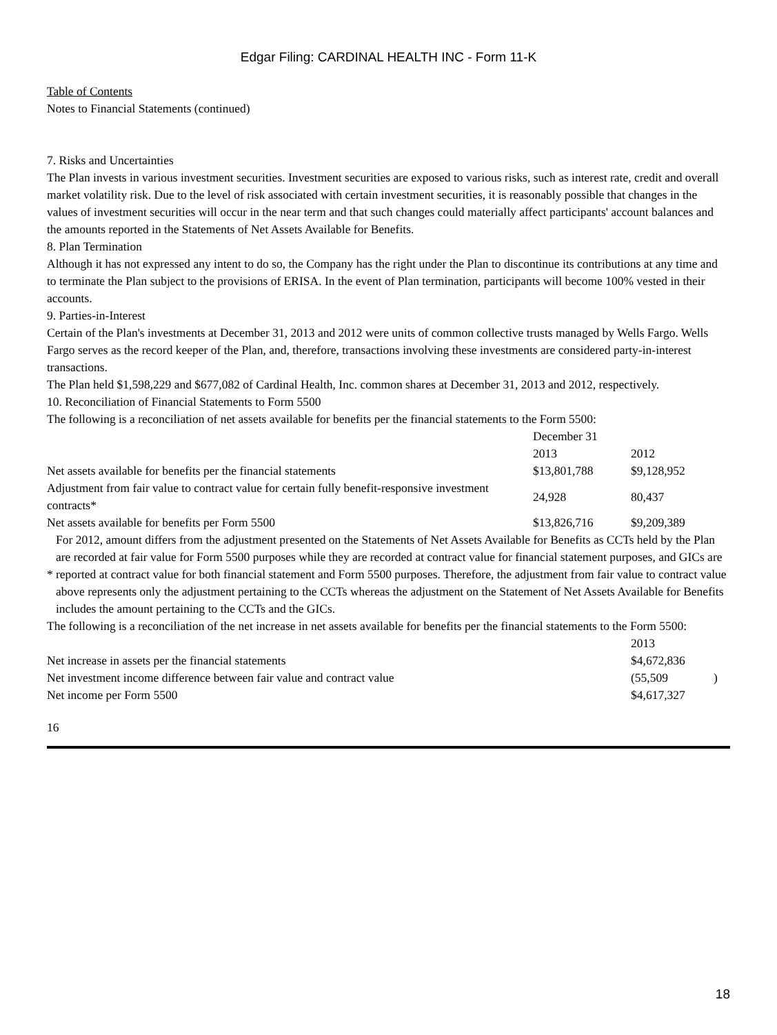Edgar Filing: CARDINAL HEALTH INC - Form 11-K
Table of Contents
Notes to Financial Statements (continued)
7. Risks and Uncertainties
The Plan invests in various investment securities. Investment securities are exposed to various risks, such as interest rate, credit and overall market volatility risk. Due to the level of risk associated with certain investment securities, it is reasonably possible that changes in the values of investment securities will occur in the near term and that such changes could materially affect participants' account balances and the amounts reported in the Statements of Net Assets Available for Benefits.
8. Plan Termination
Although it has not expressed any intent to do so, the Company has the right under the Plan to discontinue its contributions at any time and to terminate the Plan subject to the provisions of ERISA. In the event of Plan termination, participants will become 100% vested in their accounts.
9. Parties-in-Interest
Certain of the Plan's investments at December 31, 2013 and 2012 were units of common collective trusts managed by Wells Fargo. Wells Fargo serves as the record keeper of the Plan, and, therefore, transactions involving these investments are considered party-in-interest transactions.
The Plan held $1,598,229 and $677,082 of Cardinal Health, Inc. common shares at December 31, 2013 and 2012, respectively.
10. Reconciliation of Financial Statements to Form 5500
The following is a reconciliation of net assets available for benefits per the financial statements to the Form 5500:
| | December 31 | |
| | 2013 | 2012 |
| Net assets available for benefits per the financial statements | $13,801,788 | $9,128,952 |
| Adjustment from fair value to contract value for certain fully benefit-responsive investment contracts* | 24,928 | 80,437 |
| Net assets available for benefits per Form 5500 | $13,826,716 | $9,209,389 |
| * | For 2012, amount differs from the adjustment presented on the Statements of Net Assets Available for Benefits as CCTs held by the Plan are recorded at fair value for Form 5500 purposes while they are recorded at contract value for financial statement purposes, and GICs are reported at contract value for both financial statement and Form 5500 purposes. Therefore, the adjustment from fair value to contract value above represents only the adjustment pertaining to the CCTs whereas the adjustment on the Statement of Net Assets Available for Benefits includes the amount pertaining to the CCTs and the GICs. |
The following is a reconciliation of the net increase in net assets available for benefits per the financial statements to the Form 5500:
| | 2013 | |
| Net increase in assets per the financial statements | $4,672,836 | |
| Net investment income difference between fair value and contract value | (55,509 | ) |
| Net income per Form 5500 | $4,617,327 | |
16
18